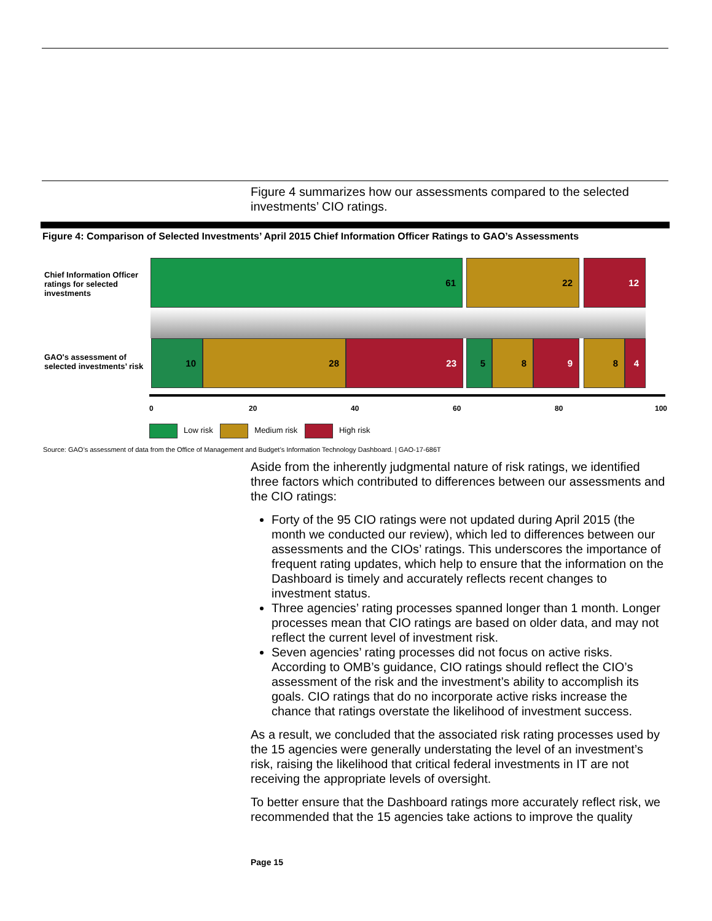Figure 4 summarizes how our assessments compared to the selected investments’ CIO ratings.
Figure 4: Comparison of Selected Investments’ April 2015 Chief Information Officer Ratings to GAO’s Assessments
Chief Information Officer
ratings for selected
investments
GAO's assessment of
selected investments’ risk
61 22 12
10 28 23 5 8 9 8 4
0 20 40 60 80 100
Low risk Medium risk High risk
Source: GAO’s assessment of data from the Office of Management and Budget’s Information Technology Dashboard. | GAO-17-686T
Aside from the inherently judgmental nature of risk ratings, we identified three factors which contributed to differences between our assessments and the CIO ratings:
Forty of the 95 CIO ratings were not updated during April 2015 (the month we conducted our review), which led to differences between our assessments and the CIOs’ ratings. This underscores the importance of frequent rating updates, which help to ensure that the information on the Dashboard is timely and accurately reflects recent changes to investment status.
Three agencies’ rating processes spanned longer than 1 month. Longer processes mean that CIO ratings are based on older data, and may not reflect the current level of investment risk.
Seven agencies’ rating processes did not focus on active risks. According to OMB’s guidance, CIO ratings should reflect the CIO’s assessment of the risk and the investment’s ability to accomplish its goals. CIO ratings that do no incorporate active risks increase the chance that ratings overstate the likelihood of investment success.
As a result, we concluded that the associated risk rating processes used by the 15 agencies were generally understating the level of an investment’s risk, raising the likelihood that critical federal investments in IT are not receiving the appropriate levels of oversight.
To better ensure that the Dashboard ratings more accurately reflect risk, we recommended that the 15 agencies take actions to improve the quality
Page 15